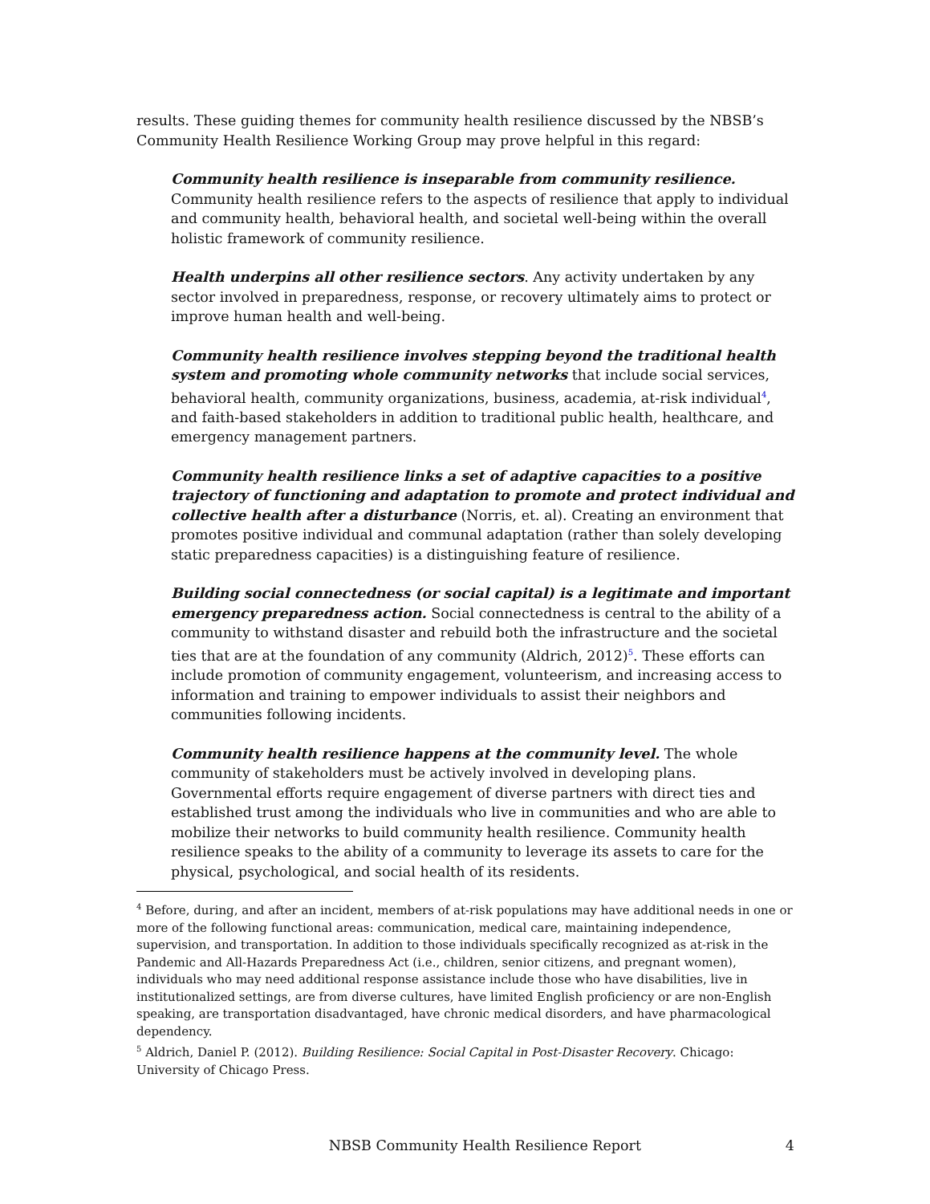results. These guiding themes for community health resilience discussed by the NBSB’s Community Health Resilience Working Group may prove helpful in this regard:
Community health resilience is inseparable from community resilience. Community health resilience refers to the aspects of resilience that apply to individual and community health, behavioral health, and societal well-being within the overall holistic framework of community resilience.
Health underpins all other resilience sectors. Any activity undertaken by any sector involved in preparedness, response, or recovery ultimately aims to protect or improve human health and well-being.
Community health resilience involves stepping beyond the traditional health system and promoting whole community networks that include social services, behavioral health, community organizations, business, academia, at-risk individual<sup>4</sup>, and faith-based stakeholders in addition to traditional public health, healthcare, and emergency management partners.
Community health resilience links a set of adaptive capacities to a positive trajectory of functioning and adaptation to promote and protect individual and collective health after a disturbance (Norris, et. al). Creating an environment that promotes positive individual and communal adaptation (rather than solely developing static preparedness capacities) is a distinguishing feature of resilience.
Building social connectedness (or social capital) is a legitimate and important emergency preparedness action. Social connectedness is central to the ability of a community to withstand disaster and rebuild both the infrastructure and the societal ties that are at the foundation of any community (Aldrich, 2012)<sup>5</sup>. These efforts can include promotion of community engagement, volunteerism, and increasing access to information and training to empower individuals to assist their neighbors and communities following incidents.
Community health resilience happens at the community level. The whole community of stakeholders must be actively involved in developing plans. Governmental efforts require engagement of diverse partners with direct ties and established trust among the individuals who live in communities and who are able to mobilize their networks to build community health resilience. Community health resilience speaks to the ability of a community to leverage its assets to care for the physical, psychological, and social health of its residents.
<sup>4</sup> Before, during, and after an incident, members of at-risk populations may have additional needs in one or more of the following functional areas: communication, medical care, maintaining independence, supervision, and transportation. In addition to those individuals specifically recognized as at-risk in the Pandemic and All-Hazards Preparedness Act (i.e., children, senior citizens, and pregnant women), individuals who may need additional response assistance include those who have disabilities, live in institutionalized settings, are from diverse cultures, have limited English proficiency or are non-English speaking, are transportation disadvantaged, have chronic medical disorders, and have pharmacological dependency.
<sup>5</sup> Aldrich, Daniel P. (2012). Building Resilience: Social Capital in Post-Disaster Recovery. Chicago: University of Chicago Press.
NBSB Community Health Resilience Report 4